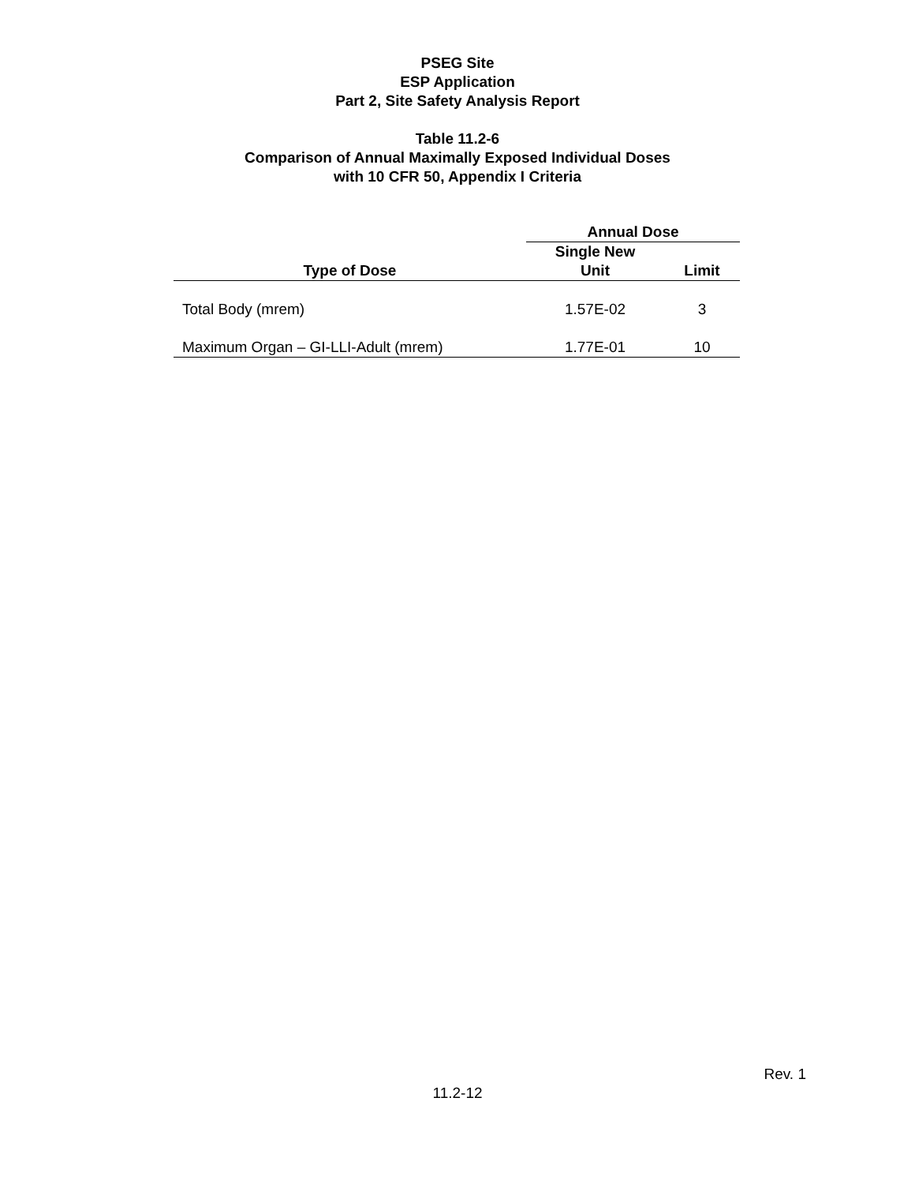PSEG Site
ESP Application
Part 2, Site Safety Analysis Report
Table 11.2-6
Comparison of Annual Maximally Exposed Individual Doses
with 10 CFR 50, Appendix I Criteria
| | Annual Dose | |
| --- | --- | --- |
| Type of Dose | Single New Unit | Limit |
| Total Body (mrem) | 1.57E-02 | 3 |
| Maximum Organ – GI-LLI-Adult (mrem) | 1.77E-01 | 10 |
Rev. 1
11.2-12